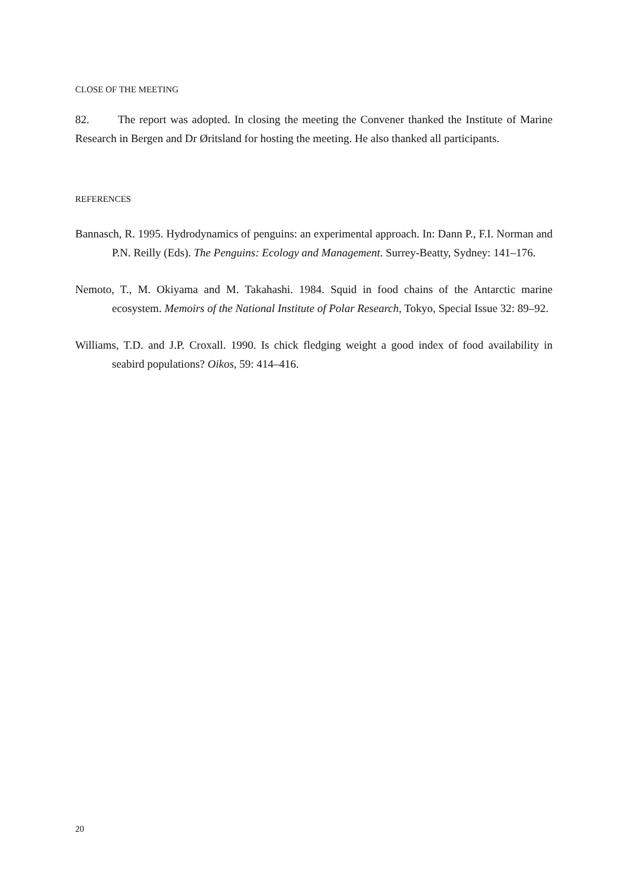CLOSE OF THE MEETING
82. The report was adopted. In closing the meeting the Convener thanked the Institute of Marine Research in Bergen and Dr Øritsland for hosting the meeting. He also thanked all participants.
REFERENCES
Bannasch, R. 1995. Hydrodynamics of penguins: an experimental approach. In: Dann P., F.I. Norman and P.N. Reilly (Eds). The Penguins: Ecology and Management. Surrey-Beatty, Sydney: 141–176.
Nemoto, T., M. Okiyama and M. Takahashi. 1984. Squid in food chains of the Antarctic marine ecosystem. Memoirs of the National Institute of Polar Research, Tokyo, Special Issue 32: 89–92.
Williams, T.D. and J.P. Croxall. 1990. Is chick fledging weight a good index of food availability in seabird populations? Oikos, 59: 414–416.
20